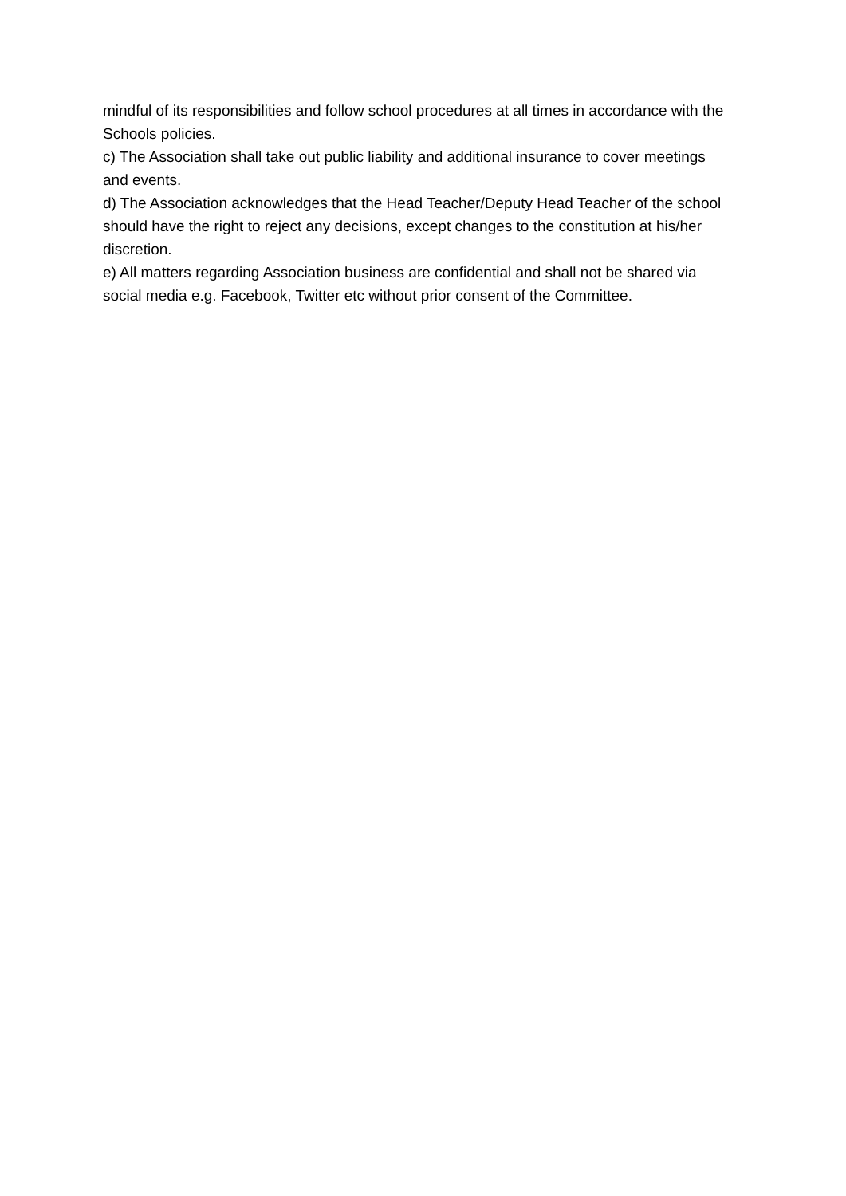mindful of its responsibilities and follow school procedures at all times in accordance with the Schools policies.
c) The Association shall take out public liability and additional insurance to cover meetings and events.
d) The Association acknowledges that the Head Teacher/Deputy Head Teacher of the school should have the right to reject any decisions, except changes to the constitution at his/her discretion.
e) All matters regarding Association business are confidential and shall not be shared via social media e.g. Facebook, Twitter etc without prior consent of the Committee.